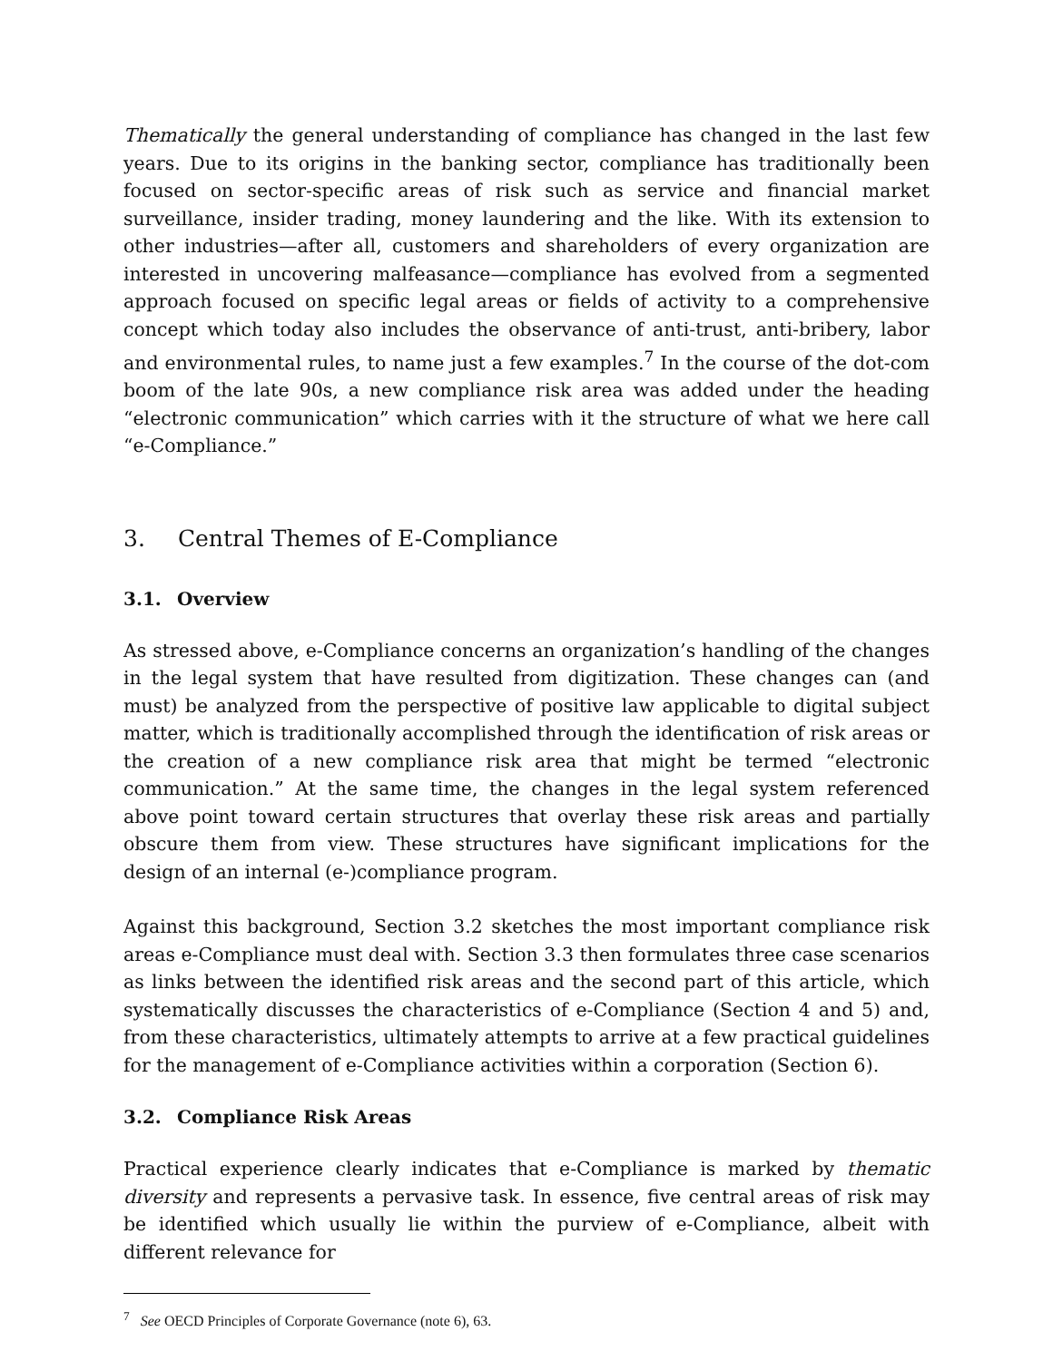Thematically the general understanding of compliance has changed in the last few years. Due to its origins in the banking sector, compliance has traditionally been focused on sector-specific areas of risk such as service and financial market surveillance, insider trading, money laundering and the like. With its extension to other industries—after all, customers and shareholders of every organization are interested in uncovering malfeasance—compliance has evolved from a segmented approach focused on specific legal areas or fields of activity to a comprehensive concept which today also includes the observance of anti-trust, anti-bribery, labor and environmental rules, to name just a few examples.<sup>7</sup> In the course of the dot-com boom of the late 90s, a new compliance risk area was added under the heading “electronic communication” which carries with it the structure of what we here call “e-Compliance.”
3. Central Themes of E-Compliance
3.1. Overview
As stressed above, e-Compliance concerns an organization’s handling of the changes in the legal system that have resulted from digitization. These changes can (and must) be analyzed from the perspective of positive law applicable to digital subject matter, which is traditionally accomplished through the identification of risk areas or the creation of a new compliance risk area that might be termed “electronic communication.” At the same time, the changes in the legal system referenced above point toward certain structures that overlay these risk areas and partially obscure them from view. These structures have significant implications for the design of an internal (e-)compliance program.
Against this background, Section 3.2 sketches the most important compliance risk areas e-Compliance must deal with. Section 3.3 then formulates three case scenarios as links between the identified risk areas and the second part of this article, which systematically discusses the characteristics of e-Compliance (Section 4 and 5) and, from these characteristics, ultimately attempts to arrive at a few practical guidelines for the management of e-Compliance activities within a corporation (Section 6).
3.2. Compliance Risk Areas
Practical experience clearly indicates that e-Compliance is marked by thematic diversity and represents a pervasive task. In essence, five central areas of risk may be identified which usually lie within the purview of e-Compliance, albeit with different relevance for
<sup>7</sup> See OECD Principles of Corporate Governance (note 6), 63.